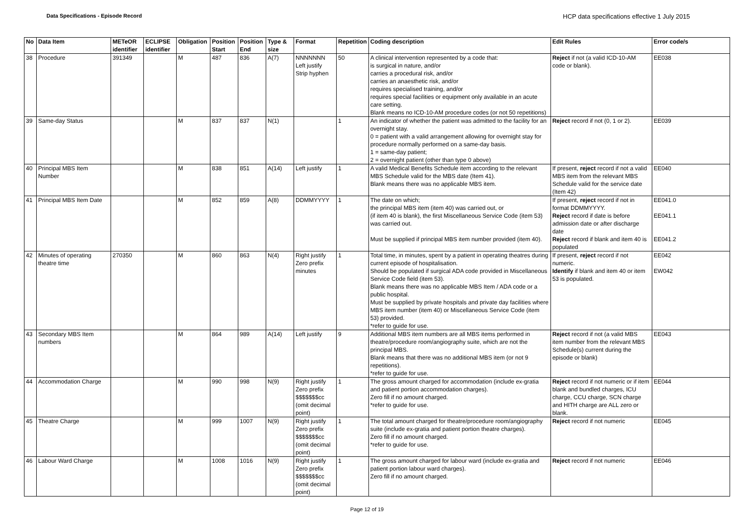Data Specifications - Episode Record
HCP data specifications effective 1 July 2015
| No | Data Item | METeOR identifier | ECLIPSE identifier | Obligation | Position Start | Position End | Type & size | Format | Repetition | Coding description | Edit Rules | Error code/s |
| --- | --- | --- | --- | --- | --- | --- | --- | --- | --- | --- | --- | --- |
| 38 | Procedure | 391349 | | M | 487 | 836 | A(7) | NNNNNNN Left justify Strip hyphen | 50 | A clinical intervention represented by a code that: is surgical in nature, and/or carries a procedural risk, and/or carries an anaesthetic risk, and/or requires specialised training, and/or requires special facilities or equipment only available in an acute care setting. Blank means no ICD-10-AM procedure codes (or not 50 repetitions) | Reject if not (a valid ICD-10-AM code or blank). | EE038 |
| 39 | Same-day Status | | | M | 837 | 837 | N(1) | | 1 | An indicator of whether the patient was admitted to the facility for an overnight stay. 0 = patient with a valid arrangement allowing for overnight stay for procedure normally performed on a same-day basis. 1 = same-day patient; 2 = overnight patient (other than type 0 above) | Reject record if not (0, 1 or 2). | EE039 |
| 40 | Principal MBS Item Number | | | M | 838 | 851 | A(14) | Left justify | 1 | A valid Medical Benefits Schedule item according to the relevant MBS Schedule valid for the MBS date (Item 41). Blank means there was no applicable MBS item. | If present, reject record if not a valid MBS item from the relevant MBS Schedule valid for the service date (Item 42) | EE040 |
| 41 | Principal MBS Item Date | | | M | 852 | 859 | A(8) | DDMMYYYY | 1 | The date on which; the principal MBS item (item 40) was carried out, or (if item 40 is blank), the first Miscellaneous Service Code (item 53) was carried out. Must be supplied if principal MBS item number provided (item 40). | If present, reject record if not in format DDMMYYYY. Reject record if date is before admission date or after discharge date Reject record if blank and item 40 is populated | EE041.0 EE041.1 EE041.2 |
| 42 | Minutes of operating theatre time | 270350 | | M | 860 | 863 | N(4) | Right justify Zero prefix minutes | 1 | Total time, in minutes, spent by a patient in operating theatres during current episode of hospitalisation. Should be populated if surgical ADA code provided in Miscellaneous Service Code field (item 53). Blank means there was no applicable MBS Item / ADA code or a public hospital. Must be supplied by private hospitals and private day facilities where MBS item number (item 40) or Miscellaneous Service Code (item 53) provided. *refer to guide for use. | If present, reject record if not numeric. Identify if blank and item 40 or item 53 is populated. | EE042 EW042 |
| 43 | Secondary MBS Item numbers | | | M | 864 | 989 | A(14) | Left justify | 9 | Additional MBS item numbers are all MBS items performed in theatre/procedure room/angiography suite, which are not the principal MBS. Blank means that there was no additional MBS item (or not 9 repetitions). *refer to guide for use. | Reject record if not (a valid MBS item number from the relevant MBS Schedule(s) current during the episode or blank) | EE043 |
| 44 | Accommodation Charge | | | M | 990 | 998 | N(9) | Right justify Zero prefix $$$$$$$cc (omit decimal point) | 1 | The gross amount charged for accommodation (include ex-gratia and patient portion accommodation charges). Zero fill if no amount charged. *refer to guide for use. | Reject record if not numeric or if item blank and bundled charges, ICU charge, CCU charge, SCN charge and HITH charge are ALL zero or blank. | EE044 |
| 45 | Theatre Charge | | | M | 999 | 1007 | N(9) | Right justify Zero prefix $$$$$$$cc (omit decimal point) | 1 | The total amount charged for theatre/procedure room/angiography suite (include ex-gratia and patient portion theatre charges). Zero fill if no amount charged. *refer to guide for use. | Reject record if not numeric | EE045 |
| 46 | Labour Ward Charge | | | M | 1008 | 1016 | N(9) | Right justify Zero prefix $$$$$$$cc (omit decimal point) | 1 | The gross amount charged for labour ward (include ex-gratia and patient portion labour ward charges). Zero fill if no amount charged. | Reject record if not numeric | EE046 |
Page 12 of 19